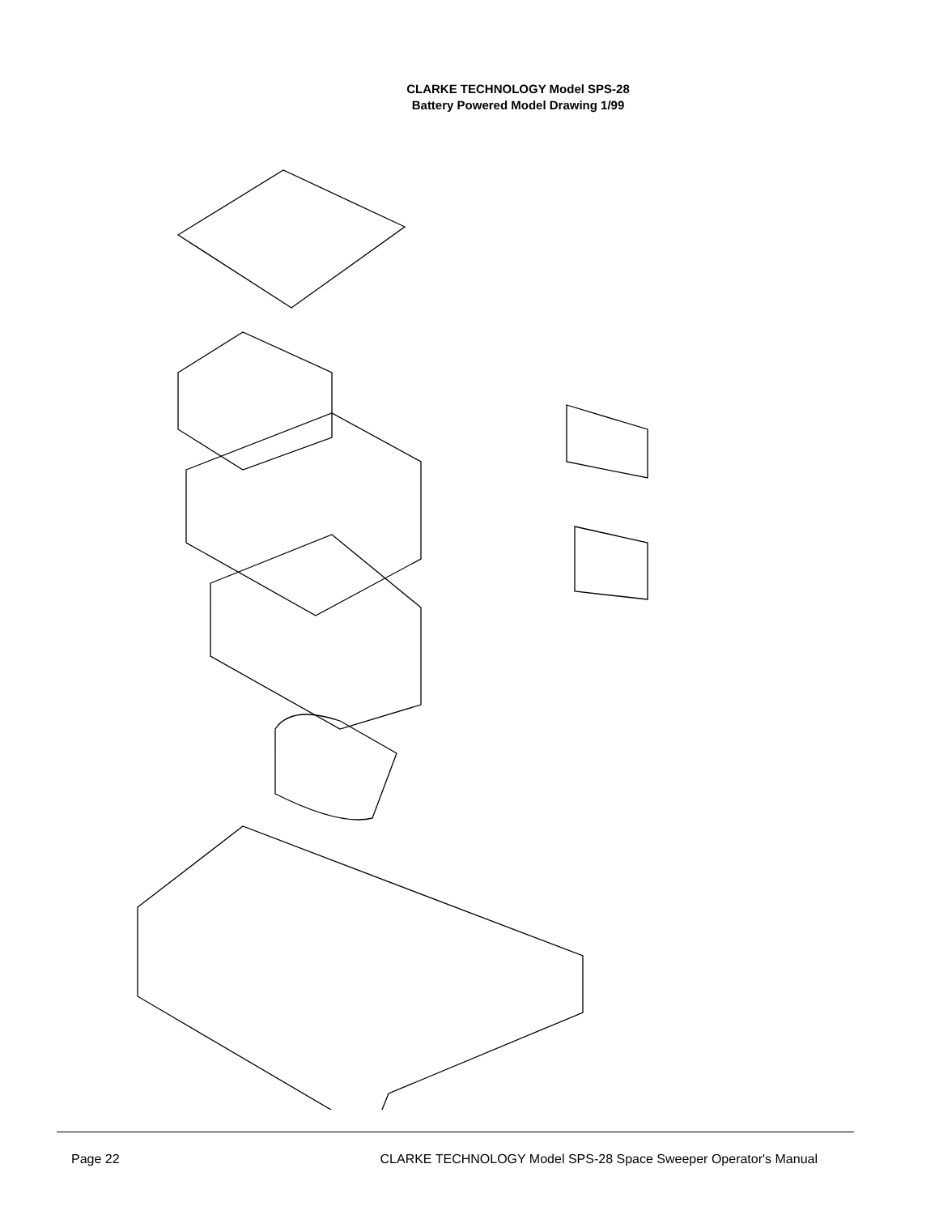CLARKE TECHNOLOGY Model SPS-28
Battery Powered Model Drawing 1/99
Page 22 CLARKE TECHNOLOGY Model SPS-28 Space Sweeper Operator's Manual